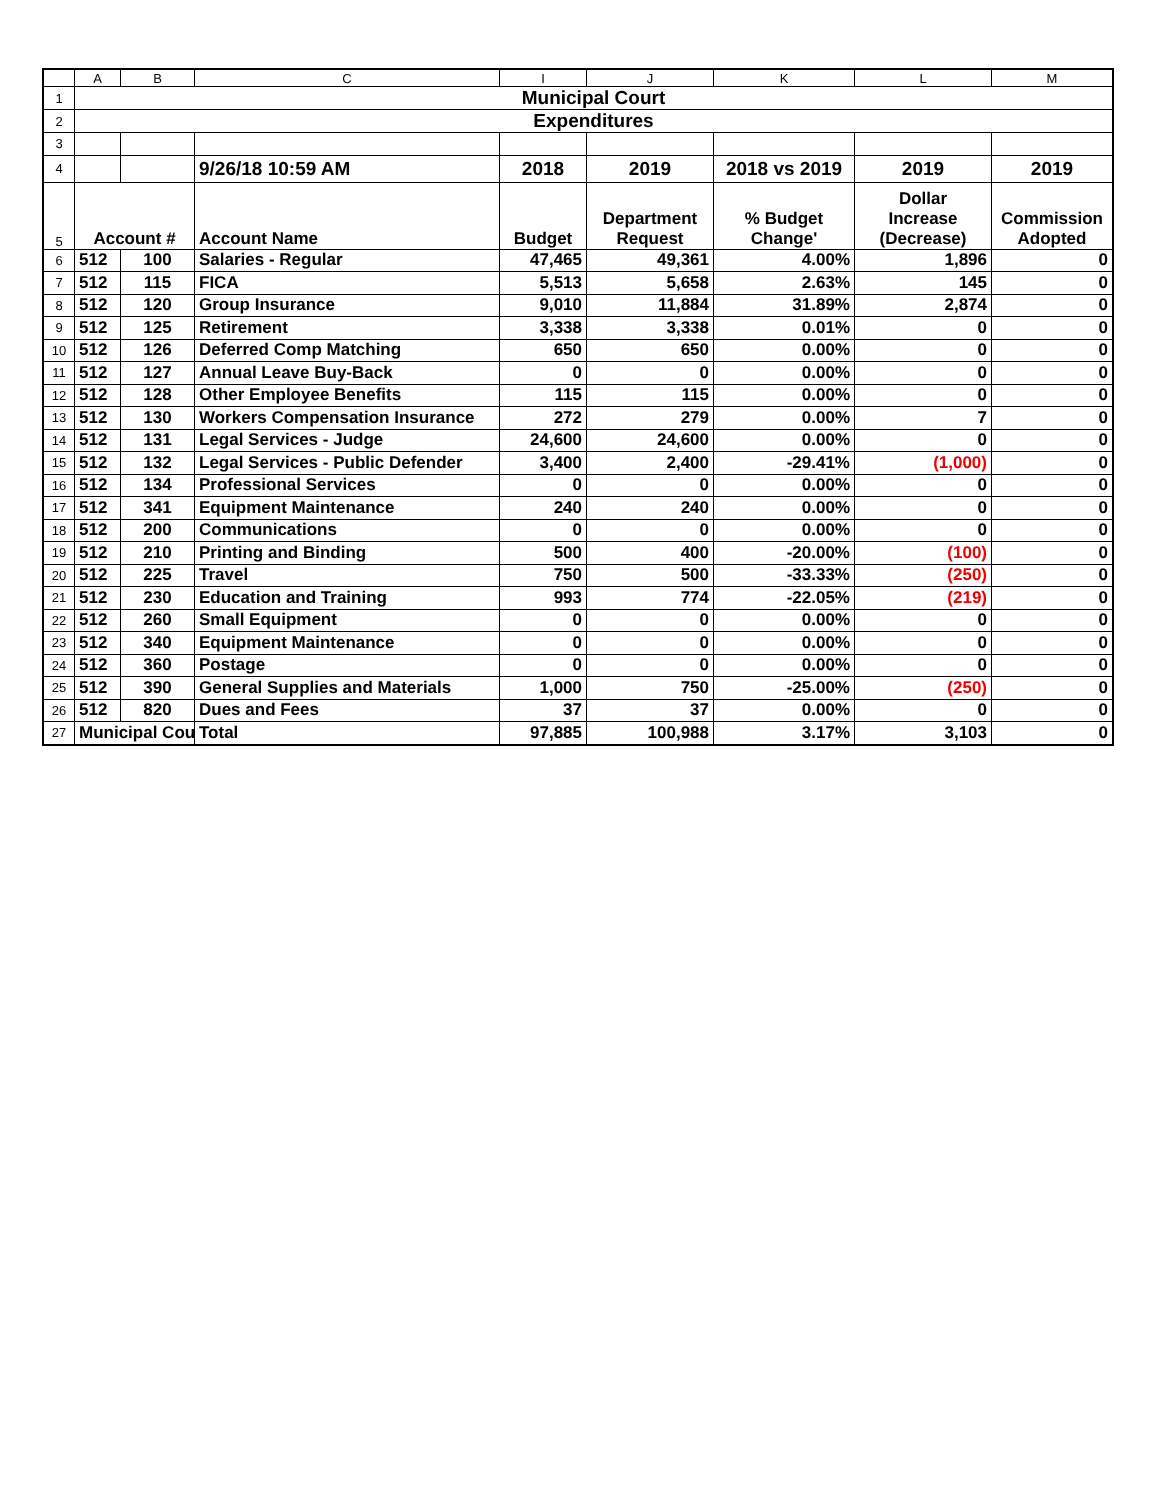| | A | B | C | I | J | K | L | M |
| --- | --- | --- | --- | --- | --- | --- | --- | --- |
| 1 | Municipal Court | | | | | | | |
| 2 | Expenditures | | | | | | | |
| 3 | | | | | | | | |
| 4 | | | 9/26/18 10:59 AM | 2018 | 2019 | 2018 vs 2019 | 2019 | 2019 |
| 5 | Account # | | Account Name | Budget | Department Request | % Budget Change' | Dollar Increase (Decrease) | Commission Adopted |
| 6 | 512 | 100 | Salaries - Regular | 47,465 | 49,361 | 4.00% | 1,896 | 0 |
| 7 | 512 | 115 | FICA | 5,513 | 5,658 | 2.63% | 145 | 0 |
| 8 | 512 | 120 | Group Insurance | 9,010 | 11,884 | 31.89% | 2,874 | 0 |
| 9 | 512 | 125 | Retirement | 3,338 | 3,338 | 0.01% | 0 | 0 |
| 10 | 512 | 126 | Deferred Comp Matching | 650 | 650 | 0.00% | 0 | 0 |
| 11 | 512 | 127 | Annual Leave Buy-Back | 0 | 0 | 0.00% | 0 | 0 |
| 12 | 512 | 128 | Other Employee Benefits | 115 | 115 | 0.00% | 0 | 0 |
| 13 | 512 | 130 | Workers Compensation Insurance | 272 | 279 | 0.00% | 7 | 0 |
| 14 | 512 | 131 | Legal Services - Judge | 24,600 | 24,600 | 0.00% | 0 | 0 |
| 15 | 512 | 132 | Legal Services - Public Defender | 3,400 | 2,400 | -29.41% | (1,000) | 0 |
| 16 | 512 | 134 | Professional Services | 0 | 0 | 0.00% | 0 | 0 |
| 17 | 512 | 341 | Equipment Maintenance | 240 | 240 | 0.00% | 0 | 0 |
| 18 | 512 | 200 | Communications | 0 | 0 | 0.00% | 0 | 0 |
| 19 | 512 | 210 | Printing and Binding | 500 | 400 | -20.00% | (100) | 0 |
| 20 | 512 | 225 | Travel | 750 | 500 | -33.33% | (250) | 0 |
| 21 | 512 | 230 | Education and Training | 993 | 774 | -22.05% | (219) | 0 |
| 22 | 512 | 260 | Small Equipment | 0 | 0 | 0.00% | 0 | 0 |
| 23 | 512 | 340 | Equipment Maintenance | 0 | 0 | 0.00% | 0 | 0 |
| 24 | 512 | 360 | Postage | 0 | 0 | 0.00% | 0 | 0 |
| 25 | 512 | 390 | General Supplies and Materials | 1,000 | 750 | -25.00% | (250) | 0 |
| 26 | 512 | 820 | Dues and Fees | 37 | 37 | 0.00% | 0 | 0 |
| 27 | Municipal Cou | | Total | 97,885 | 100,988 | 3.17% | 3,103 | 0 |